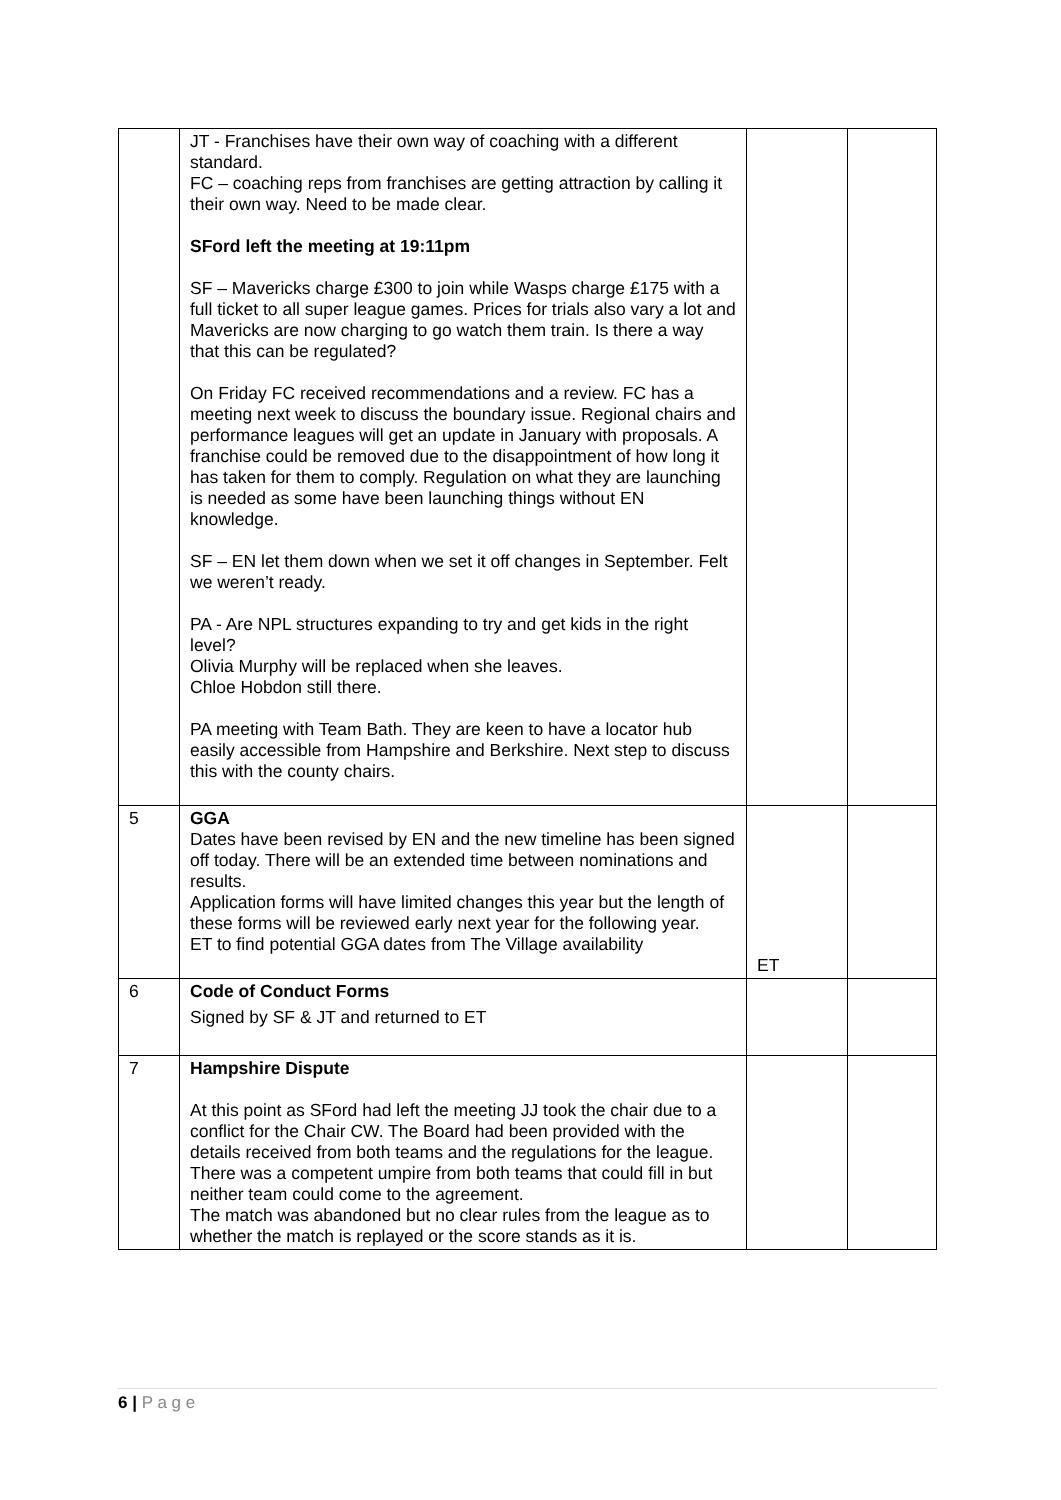| | JT - Franchises have their own way of coaching with a different standard. FC – coaching reps from franchises are getting attraction by calling it their own way. Need to be made clear. SFord left the meeting at 19:11pm SF – Mavericks charge £300 to join while Wasps charge £175 with a full ticket to all super league games. Prices for trials also vary a lot and Mavericks are now charging to go watch them train. Is there a way that this can be regulated? On Friday FC received recommendations and a review. FC has a meeting next week to discuss the boundary issue. Regional chairs and performance leagues will get an update in January with proposals. A franchise could be removed due to the disappointment of how long it has taken for them to comply. Regulation on what they are launching is needed as some have been launching things without EN knowledge. SF – EN let them down when we set it off changes in September. Felt we weren’t ready. PA - Are NPL structures expanding to try and get kids in the right level? Olivia Murphy will be replaced when she leaves. Chloe Hobdon still there. PA meeting with Team Bath. They are keen to have a locator hub easily accessible from Hampshire and Berkshire. Next step to discuss this with the county chairs. | | |
| 5 | GGA Dates have been revised by EN and the new timeline has been signed off today. There will be an extended time between nominations and results. Application forms will have limited changes this year but the length of these forms will be reviewed early next year for the following year. ET to find potential GGA dates from The Village availability | ET | |
| 6 | Code of Conduct Forms Signed by SF & JT and returned to ET | | |
| 7 | Hampshire Dispute At this point as SFord had left the meeting JJ took the chair due to a conflict for the Chair CW. The Board had been provided with the details received from both teams and the regulations for the league. There was a competent umpire from both teams that could fill in but neither team could come to the agreement. The match was abandoned but no clear rules from the league as to whether the match is replayed or the score stands as it is. | | |
6 | P a g e